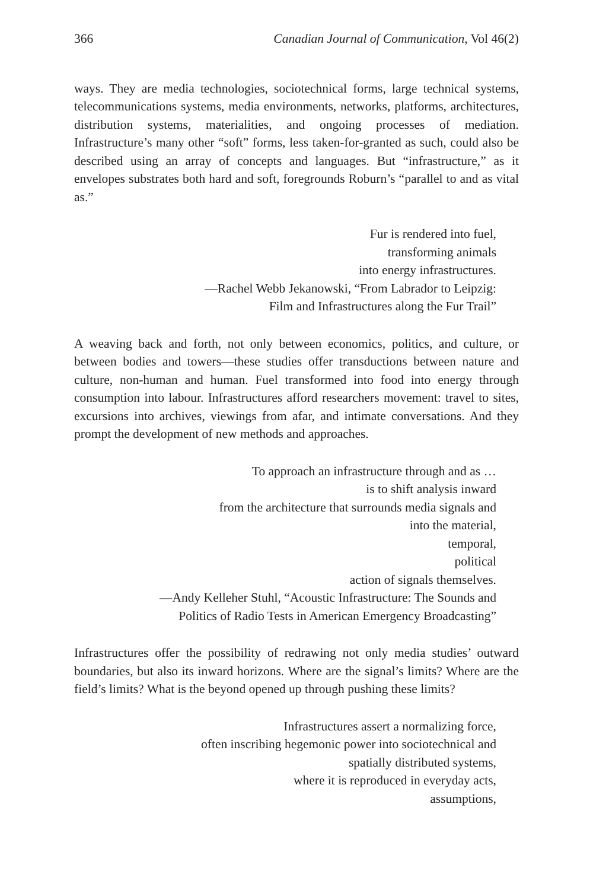366 Canadian Journal of Communication, Vol 46(2)
ways. They are media technologies, sociotechnical forms, large technical systems, telecommunications systems, media environments, networks, platforms, architectures, distribution systems, materialities, and ongoing processes of mediation. Infrastructure’s many other “soft” forms, less taken-for-granted as such, could also be described using an array of concepts and languages. But “infrastructure,” as it envelopes substrates both hard and soft, foregrounds Roburn’s “parallel to and as vital as.”
Fur is rendered into fuel,
transforming animals
into energy infrastructures.
—Rachel Webb Jekanowski, “From Labrador to Leipzig:
Film and Infrastructures along the Fur Trail”
A weaving back and forth, not only between economics, politics, and culture, or between bodies and towers—these studies offer transductions between nature and culture, non-human and human. Fuel transformed into food into energy through consumption into labour. Infrastructures afford researchers movement: travel to sites, excursions into archives, viewings from afar, and intimate conversations. And they prompt the development of new methods and approaches.
To approach an infrastructure through and as …
is to shift analysis inward
from the architecture that surrounds media signals and
into the material,
temporal,
political
action of signals themselves.
—Andy Kelleher Stuhl, “Acoustic Infrastructure: The Sounds and
Politics of Radio Tests in American Emergency Broadcasting”
Infrastructures offer the possibility of redrawing not only media studies’ outward boundaries, but also its inward horizons. Where are the signal’s limits? Where are the field’s limits? What is the beyond opened up through pushing these limits?
Infrastructures assert a normalizing force,
often inscribing hegemonic power into sociotechnical and
spatially distributed systems,
where it is reproduced in everyday acts,
assumptions,